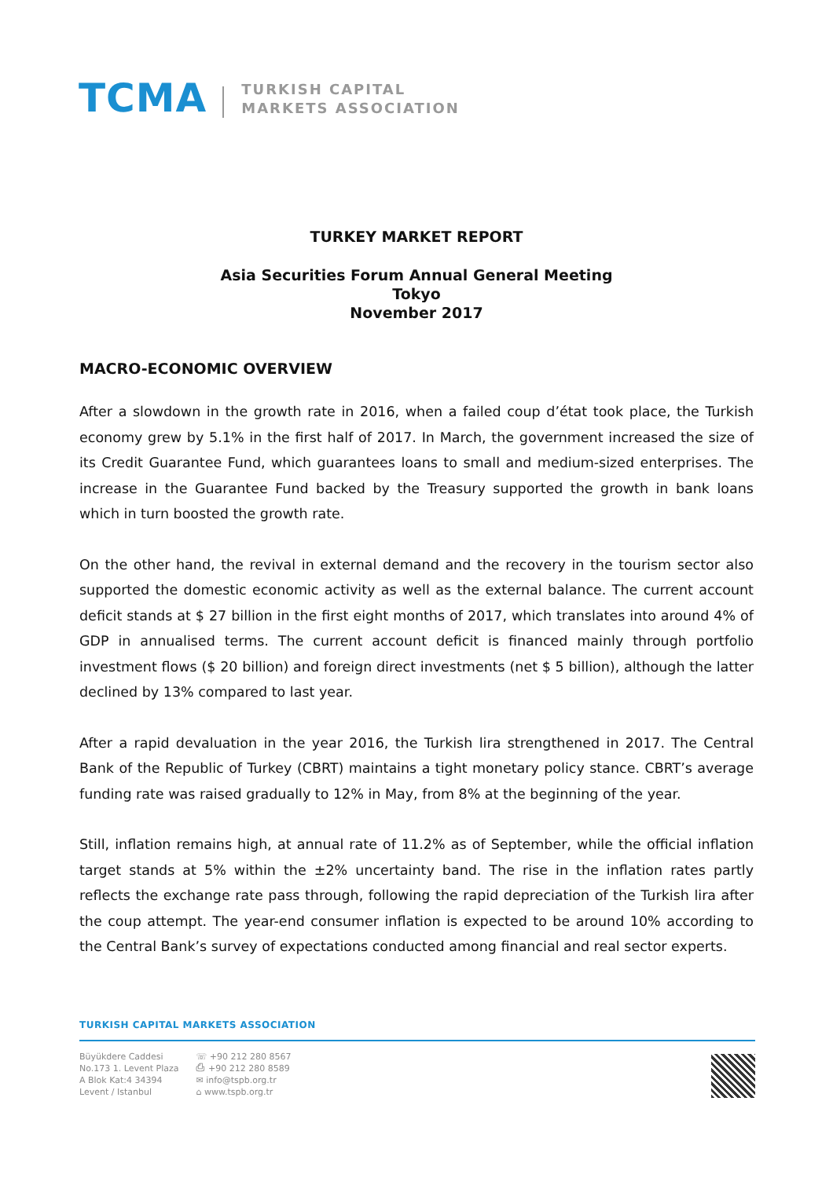TCMA
TURKISH CAPITAL
MARKETS ASSOCIATION
TURKEY MARKET REPORT
Asia Securities Forum Annual General Meeting
Tokyo
November 2017
MACRO-ECONOMIC OVERVIEW
After a slowdown in the growth rate in 2016, when a failed coup d’état took place, the Turkish economy grew by 5.1% in the first half of 2017. In March, the government increased the size of its Credit Guarantee Fund, which guarantees loans to small and medium-sized enterprises. The increase in the Guarantee Fund backed by the Treasury supported the growth in bank loans which in turn boosted the growth rate.
On the other hand, the revival in external demand and the recovery in the tourism sector also supported the domestic economic activity as well as the external balance. The current account deficit stands at $ 27 billion in the first eight months of 2017, which translates into around 4% of GDP in annualised terms. The current account deficit is financed mainly through portfolio investment flows ($ 20 billion) and foreign direct investments (net $ 5 billion), although the latter declined by 13% compared to last year.
After a rapid devaluation in the year 2016, the Turkish lira strengthened in 2017. The Central Bank of the Republic of Turkey (CBRT) maintains a tight monetary policy stance. CBRT’s average funding rate was raised gradually to 12% in May, from 8% at the beginning of the year.
Still, inflation remains high, at annual rate of 11.2% as of September, while the official inflation target stands at 5% within the ±2% uncertainty band. The rise in the inflation rates partly reflects the exchange rate pass through, following the rapid depreciation of the Turkish lira after the coup attempt. The year-end consumer inflation is expected to be around 10% according to the Central Bank’s survey of expectations conducted among financial and real sector experts.
TURKISH CAPITAL MARKETS ASSOCIATION
Büyükdere Caddesi
No.173 1. Levent Plaza
A Blok Kat:4 34394
Levent / Istanbul
☏ +90 212 280 8567
⎙ +90 212 280 8589
✉ info@tspb.org.tr
⌂ www.tspb.org.tr